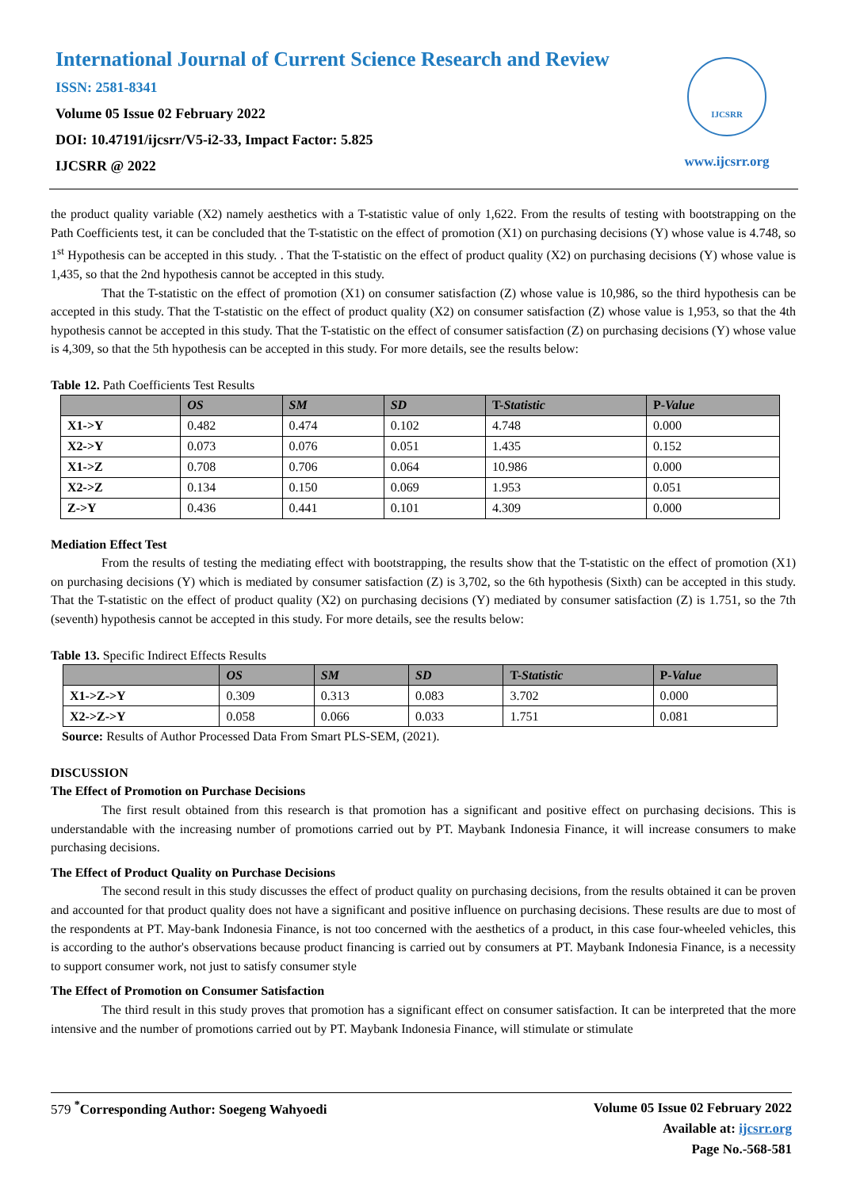International Journal of Current Science Research and Review
ISSN: 2581-8341
Volume 05 Issue 02 February 2022
DOI: 10.47191/ijcsrr/V5-i2-33, Impact Factor: 5.825
IJCSRR @ 2022
IJCSRR
www.ijcsrr.org
the product quality variable (X2) namely aesthetics with a T-statistic value of only 1,622. From the results of testing with bootstrapping on the Path Coefficients test, it can be concluded that the T-statistic on the effect of promotion (X1) on purchasing decisions (Y) whose value is 4.748, so 1<sup>st</sup> Hypothesis can be accepted in this study. . That the T-statistic on the effect of product quality (X2) on purchasing decisions (Y) whose value is 1,435, so that the 2nd hypothesis cannot be accepted in this study.
That the T-statistic on the effect of promotion (X1) on consumer satisfaction (Z) whose value is 10,986, so the third hypothesis can be accepted in this study. That the T-statistic on the effect of product quality (X2) on consumer satisfaction (Z) whose value is 1,953, so that the 4th hypothesis cannot be accepted in this study. That the T-statistic on the effect of consumer satisfaction (Z) on purchasing decisions (Y) whose value is 4,309, so that the 5th hypothesis can be accepted in this study. For more details, see the results below:
Table 12. Path Coefficients Test Results
| | OS | SM | SD | T- Statistic | P- Value |
| --- | --- | --- | --- | --- | --- |
| X1->Y | 0.482 | 0.474 | 0.102 | 4.748 | 0.000 |
| X2->Y | 0.073 | 0.076 | 0.051 | 1.435 | 0.152 |
| X1->Z | 0.708 | 0.706 | 0.064 | 10.986 | 0.000 |
| X2->Z | 0.134 | 0.150 | 0.069 | 1.953 | 0.051 |
| Z->Y | 0.436 | 0.441 | 0.101 | 4.309 | 0.000 |
Mediation Effect Test
From the results of testing the mediating effect with bootstrapping, the results show that the T-statistic on the effect of promotion (X1) on purchasing decisions (Y) which is mediated by consumer satisfaction (Z) is 3,702, so the 6th hypothesis (Sixth) can be accepted in this study. That the T-statistic on the effect of product quality (X2) on purchasing decisions (Y) mediated by consumer satisfaction (Z) is 1.751, so the 7th (seventh) hypothesis cannot be accepted in this study. For more details, see the results below:
Table 13. Specific Indirect Effects Results
| | OS | SM | SD | T- Statistic | P- Value |
| --- | --- | --- | --- | --- | --- |
| X1->Z->Y | 0.309 | 0.313 | 0.083 | 3.702 | 0.000 |
| X2->Z->Y | 0.058 | 0.066 | 0.033 | 1.751 | 0.081 |
Source: Results of Author Processed Data From Smart PLS-SEM, (2021).
DISCUSSION
The Effect of Promotion on Purchase Decisions
The first result obtained from this research is that promotion has a significant and positive effect on purchasing decisions. This is understandable with the increasing number of promotions carried out by PT. Maybank Indonesia Finance, it will increase consumers to make purchasing decisions.
The Effect of Product Quality on Purchase Decisions
The second result in this study discusses the effect of product quality on purchasing decisions, from the results obtained it can be proven and accounted for that product quality does not have a significant and positive influence on purchasing decisions. These results are due to most of the respondents at PT. May-bank Indonesia Finance, is not too concerned with the aesthetics of a product, in this case four-wheeled vehicles, this is according to the author's observations because product financing is carried out by consumers at PT. Maybank Indonesia Finance, is a necessity to support consumer work, not just to satisfy consumer style
The Effect of Promotion on Consumer Satisfaction
The third result in this study proves that promotion has a significant effect on consumer satisfaction. It can be interpreted that the more intensive and the number of promotions carried out by PT. Maybank Indonesia Finance, will stimulate or stimulate
Volume 05 Issue 02 February 2022
Available at: ijcsrr.org
Page No.-568-581
579 <sup>*</sup>Corresponding Author: Soegeng Wahyoedi